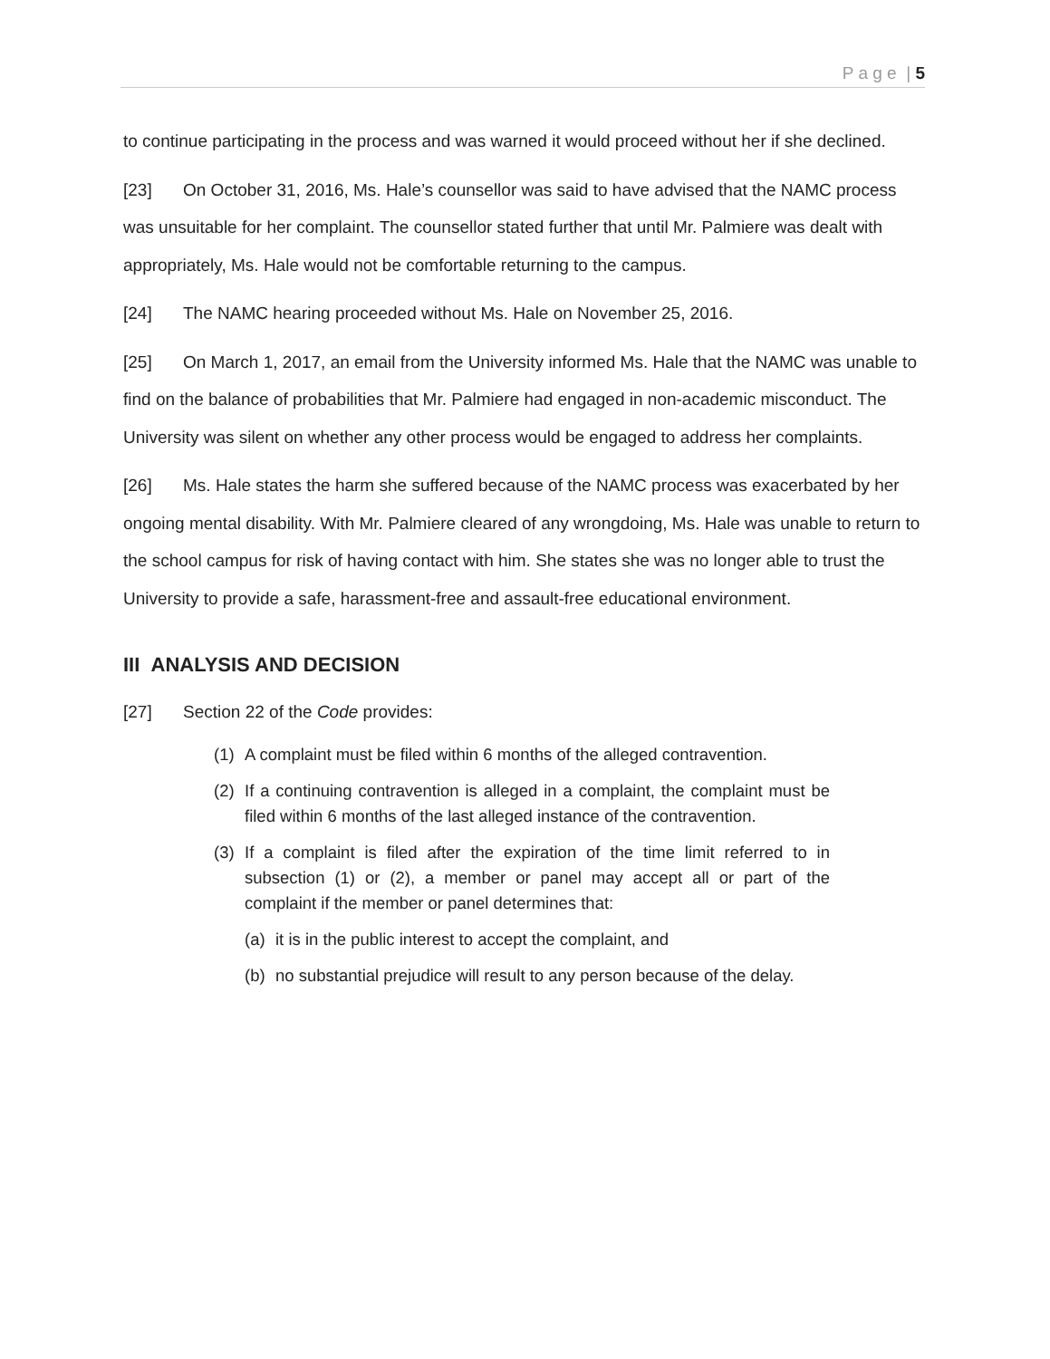P a g e | 5
to continue participating in the process and was warned it would proceed without her if she declined.
[23] On October 31, 2016, Ms. Hale’s counsellor was said to have advised that the NAMC process was unsuitable for her complaint. The counsellor stated further that until Mr. Palmiere was dealt with appropriately, Ms. Hale would not be comfortable returning to the campus.
[24] The NAMC hearing proceeded without Ms. Hale on November 25, 2016.
[25] On March 1, 2017, an email from the University informed Ms. Hale that the NAMC was unable to find on the balance of probabilities that Mr. Palmiere had engaged in non-academic misconduct. The University was silent on whether any other process would be engaged to address her complaints.
[26] Ms. Hale states the harm she suffered because of the NAMC process was exacerbated by her ongoing mental disability. With Mr. Palmiere cleared of any wrongdoing, Ms. Hale was unable to return to the school campus for risk of having contact with him. She states she was no longer able to trust the University to provide a safe, harassment-free and assault-free educational environment.
III ANALYSIS AND DECISION
[27] Section 22 of the Code provides:
(1) A complaint must be filed within 6 months of the alleged contravention.
(2) If a continuing contravention is alleged in a complaint, the complaint must be filed within 6 months of the last alleged instance of the contravention.
(3) If a complaint is filed after the expiration of the time limit referred to in subsection (1) or (2), a member or panel may accept all or part of the complaint if the member or panel determines that:
(a) it is in the public interest to accept the complaint, and
(b) no substantial prejudice will result to any person because of the delay.